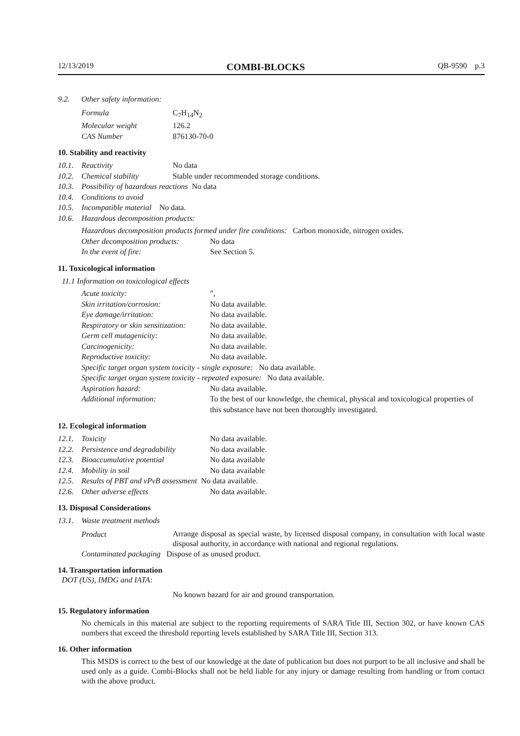12/13/2019 COMBI-BLOCKS QB-9590 p.3
9.2. Other safety information:
Formula C<sub>7</sub>H<sub>14</sub>N<sub>2</sub>
Molecular weight 126.2
CAS Number 876130-70-0
10. Stability and reactivity
10.1. Reactivity No data
10.2. Chemical stability Stable under recommended storage conditions.
10.3. Possibility of hazardous reactions No data
10.4. Conditions to avoid
10.5. Incompatible material No data.
10.6. Hazardous decomposition products:
Hazardous decomposition products formed under fire conditions: Carbon monoxide, nitrogen oxides.
Other decomposition products: No data
In the event of fire: See Section 5.
11. Toxicological information
11.1 Information on toxicological effects
Acute toxicity:”,
Skin irritation/corrosion: No data available.
Eye damage/irritation: No data available.
Respiratory or skin sensitization: No data available.
Germ cell mutagenicity: No data available.
Carcinogenicity: No data available.
Reproductive toxicity: No data available.
Specific target organ system toxicity - single exposure: No data available.
Specific target organ system toxicity - repeated exposure: No data available.
Aspiration hazard: No data available.
Additional information: To the best of our knowledge, the chemical, physical and toxicological properties of this substance have not been thoroughly investigated.
12. Ecological information
12.1. Toxicity No data available.
12.2. Persistence and degradability No data available.
12.3. Bioaccumulative potential No data available
12.4. Mobility in soil No data available
12.5. Results of PBT and vPvB assessment No data available.
12.6. Other adverse effects No data available.
13. Disposal Considerations
13.1. Waste treatment methods
Product
Arrange disposal as special waste, by licensed disposal company, in consultation with local waste disposal authority, in accordance with national and regional regulations.
Contaminated packaging Dispose of as unused product.
14. Transportation information
DOT (US), IMDG and IATA:
No known hazard for air and ground transportation.
15. Regulatory information
No chemicals in this material are subject to the reporting requirements of SARA Title III, Section 302, or have known CAS numbers that exceed the threshold reporting levels established by SARA Title III, Section 313.
16. Other information
This MSDS is correct to the best of our knowledge at the date of publication but does not purport to be all inclusive and shall be used only as a guide. Combi-Blocks shall not be held liable for any injury or damage resulting from handling or from contact with the above product.